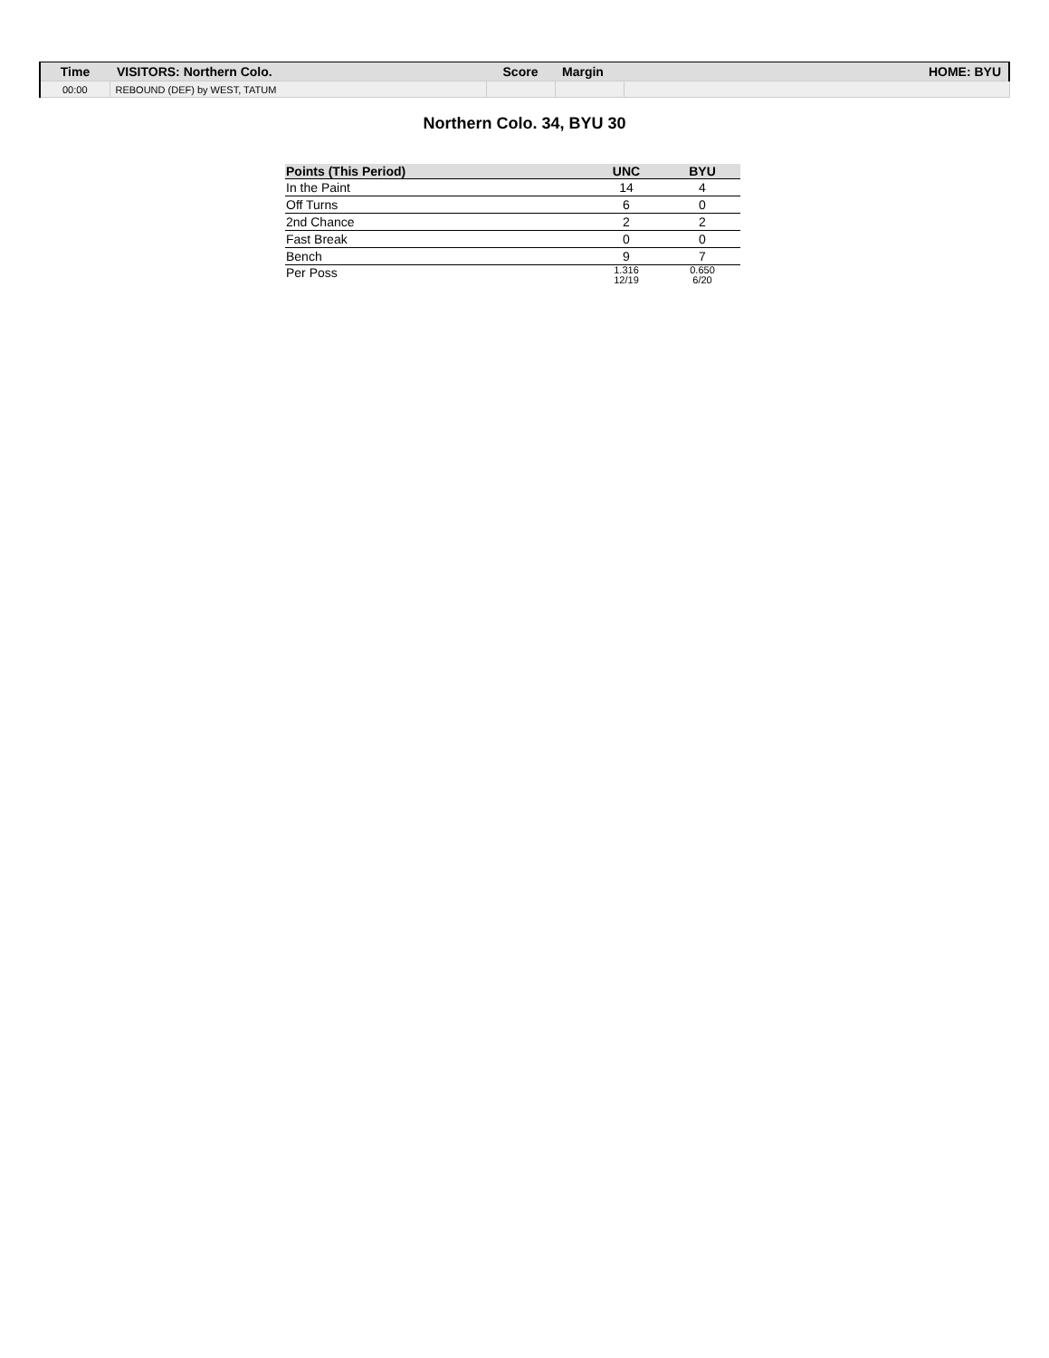| Time | VISITORS: Northern Colo. | Score | Margin | HOME: BYU |
| --- | --- | --- | --- | --- |
| 00:00 | REBOUND (DEF) by WEST, TATUM | | | |
Northern Colo. 34, BYU 30
| Points (This Period) | UNC | BYU |
| --- | --- | --- |
| In the Paint | 14 | 4 |
| Off Turns | 6 | 0 |
| 2nd Chance | 2 | 2 |
| Fast Break | 0 | 0 |
| Bench | 9 | 7 |
| Per Poss | 1.316 12/19 | 0.650 6/20 |